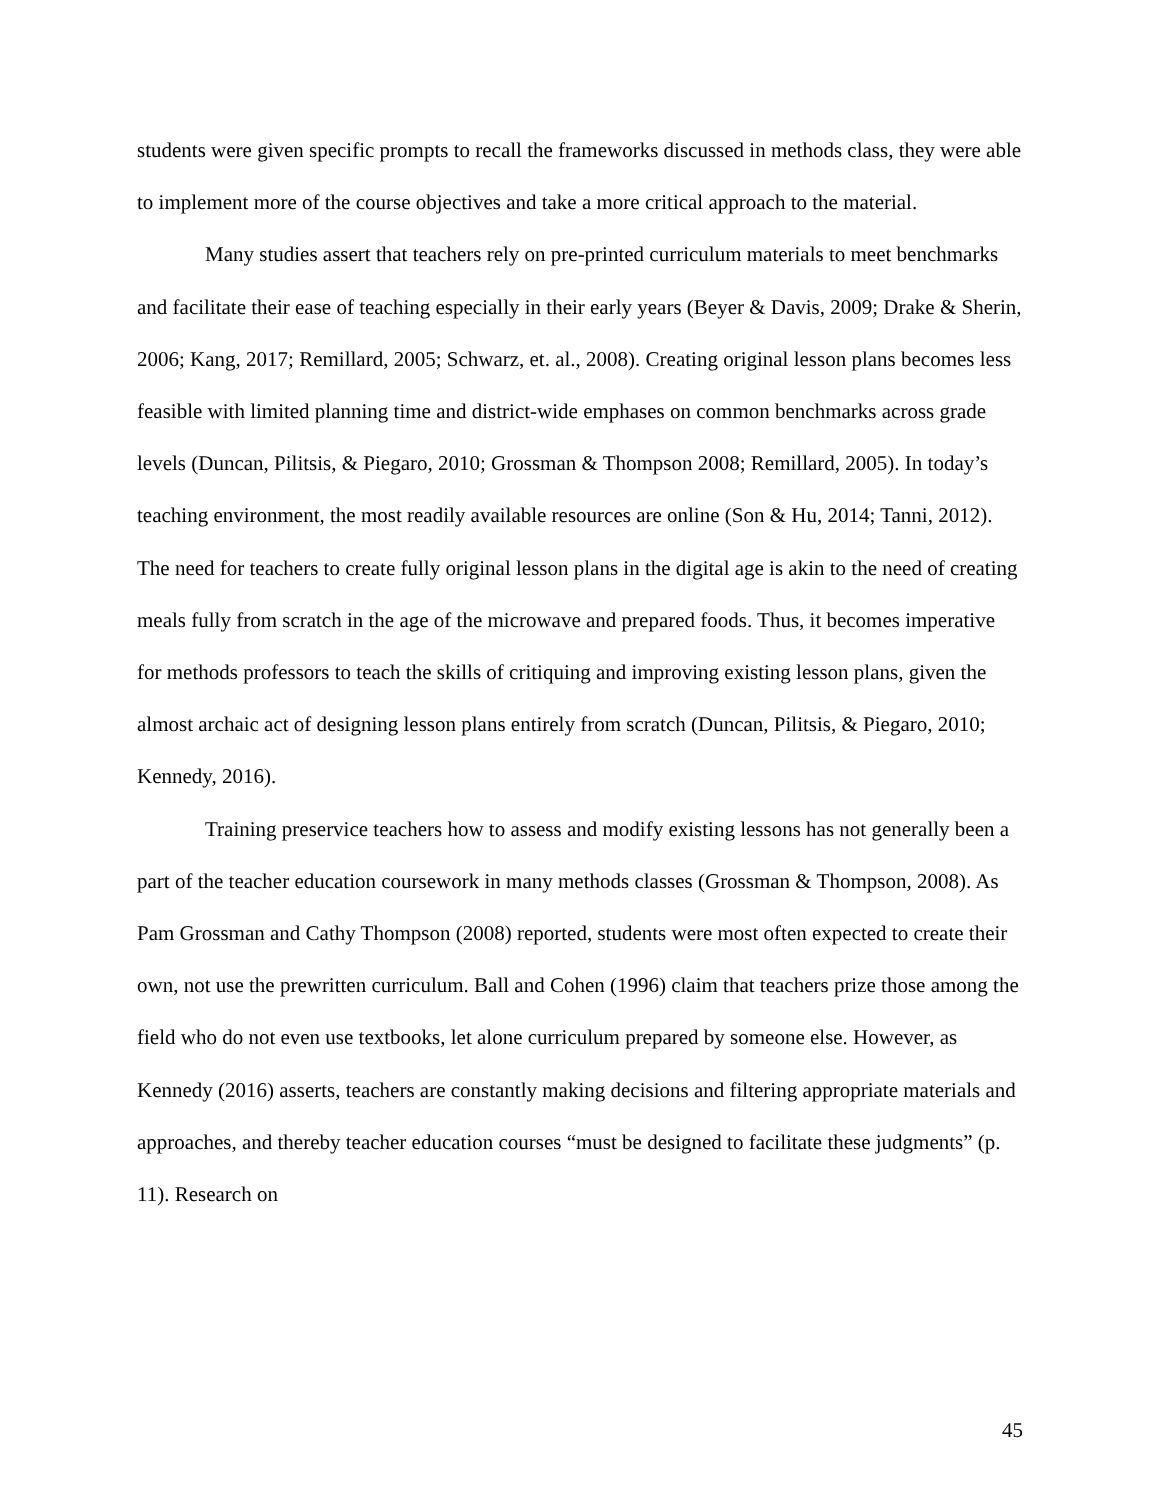students were given specific prompts to recall the frameworks discussed in methods class, they were able to implement more of the course objectives and take a more critical approach to the material.
Many studies assert that teachers rely on pre-printed curriculum materials to meet benchmarks and facilitate their ease of teaching especially in their early years (Beyer & Davis, 2009; Drake & Sherin, 2006; Kang, 2017; Remillard, 2005; Schwarz, et. al., 2008). Creating original lesson plans becomes less feasible with limited planning time and district-wide emphases on common benchmarks across grade levels (Duncan, Pilitsis, & Piegaro, 2010; Grossman & Thompson 2008; Remillard, 2005). In today’s teaching environment, the most readily available resources are online (Son & Hu, 2014; Tanni, 2012). The need for teachers to create fully original lesson plans in the digital age is akin to the need of creating meals fully from scratch in the age of the microwave and prepared foods. Thus, it becomes imperative for methods professors to teach the skills of critiquing and improving existing lesson plans, given the almost archaic act of designing lesson plans entirely from scratch (Duncan, Pilitsis, & Piegaro, 2010; Kennedy, 2016).
Training preservice teachers how to assess and modify existing lessons has not generally been a part of the teacher education coursework in many methods classes (Grossman & Thompson, 2008). As Pam Grossman and Cathy Thompson (2008) reported, students were most often expected to create their own, not use the prewritten curriculum. Ball and Cohen (1996) claim that teachers prize those among the field who do not even use textbooks, let alone curriculum prepared by someone else. However, as Kennedy (2016) asserts, teachers are constantly making decisions and filtering appropriate materials and approaches, and thereby teacher education courses “must be designed to facilitate these judgments” (p. 11). Research on
45